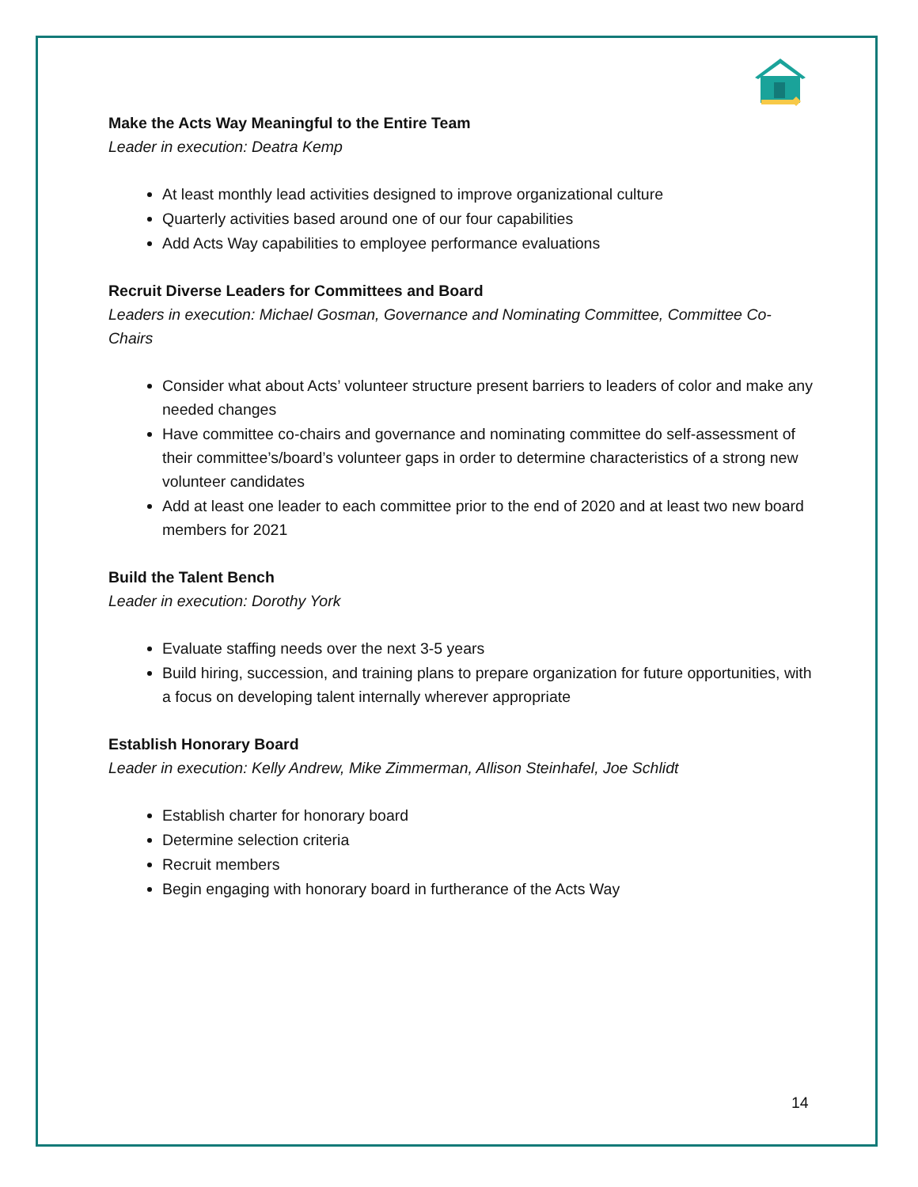Make the Acts Way Meaningful to the Entire Team
Leader in execution: Deatra Kemp
At least monthly lead activities designed to improve organizational culture
Quarterly activities based around one of our four capabilities
Add Acts Way capabilities to employee performance evaluations
Recruit Diverse Leaders for Committees and Board
Leaders in execution: Michael Gosman, Governance and Nominating Committee, Committee Co-Chairs
Consider what about Acts’ volunteer structure present barriers to leaders of color and make any needed changes
Have committee co-chairs and governance and nominating committee do self-assessment of their committee’s/board’s volunteer gaps in order to determine characteristics of a strong new volunteer candidates
Add at least one leader to each committee prior to the end of 2020 and at least two new board members for 2021
Build the Talent Bench
Leader in execution: Dorothy York
Evaluate staffing needs over the next 3-5 years
Build hiring, succession, and training plans to prepare organization for future opportunities, with a focus on developing talent internally wherever appropriate
Establish Honorary Board
Leader in execution: Kelly Andrew, Mike Zimmerman, Allison Steinhafel, Joe Schlidt
Establish charter for honorary board
Determine selection criteria
Recruit members
Begin engaging with honorary board in furtherance of the Acts Way
14